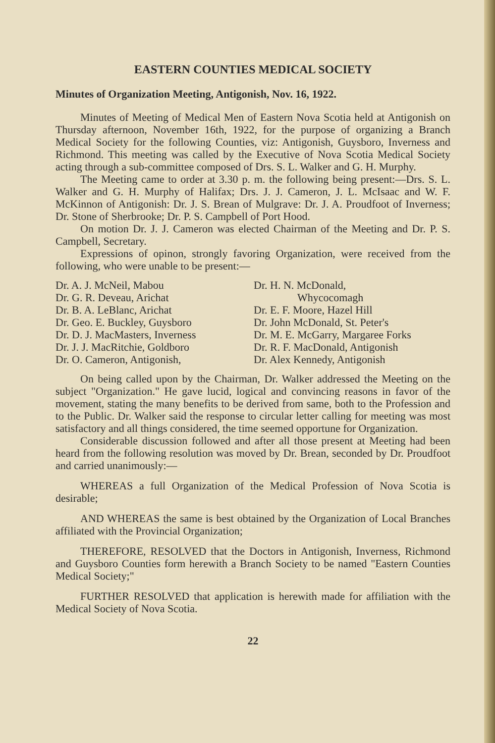EASTERN COUNTIES MEDICAL SOCIETY
Minutes of Organization Meeting, Antigonish, Nov. 16, 1922.
Minutes of Meeting of Medical Men of Eastern Nova Scotia held at Antigonish on Thursday afternoon, November 16th, 1922, for the purpose of organizing a Branch Medical Society for the following Counties, viz: Antigonish, Guysboro, Inverness and Richmond. This meeting was called by the Executive of Nova Scotia Medical Society acting through a sub-committee composed of Drs. S. L. Walker and G. H. Murphy.
The Meeting came to order at 3.30 p. m. the following being present:—Drs. S. L. Walker and G. H. Murphy of Halifax; Drs. J. J. Cameron, J. L. McIsaac and W. F. McKinnon of Antigonish: Dr. J. S. Brean of Mulgrave: Dr. J. A. Proudfoot of Inverness; Dr. Stone of Sherbrooke; Dr. P. S. Campbell of Port Hood.
On motion Dr. J. J. Cameron was elected Chairman of the Meeting and Dr. P. S. Campbell, Secretary.
Expressions of opinon, strongly favoring Organization, were received from the following, who were unable to be present:—
Dr. A. J. McNeil, Mabou
Dr. G. R. Deveau, Arichat
Dr. B. A. LeBlanc, Arichat
Dr. Geo. E. Buckley, Guysboro
Dr. D. J. MacMasters, Inverness
Dr. J. J. MacRitchie, Goldboro
Dr. O. Cameron, Antigonish,
Dr. H. N. McDonald,
Whycocomagh
Dr. E. F. Moore, Hazel Hill
Dr. John McDonald, St. Peter's
Dr. M. E. McGarry, Margaree Forks
Dr. R. F. MacDonald, Antigonish
Dr. Alex Kennedy, Antigonish
On being called upon by the Chairman, Dr. Walker addressed the Meeting on the subject "Organization." He gave lucid, logical and convincing reasons in favor of the movement, stating the many benefits to be derived from same, both to the Profession and to the Public. Dr. Walker said the response to circular letter calling for meeting was most satisfactory and all things considered, the time seemed opportune for Organization.
Considerable discussion followed and after all those present at Meeting had been heard from the following resolution was moved by Dr. Brean, seconded by Dr. Proudfoot and carried unanimously:—
WHEREAS a full Organization of the Medical Profession of Nova Scotia is desirable;
AND WHEREAS the same is best obtained by the Organization of Local Branches affiliated with the Provincial Organization;
THEREFORE, RESOLVED that the Doctors in Antigonish, Inverness, Richmond and Guysboro Counties form herewith a Branch Society to be named "Eastern Counties Medical Society;"
FURTHER RESOLVED that application is herewith made for affiliation with the Medical Society of Nova Scotia.
22